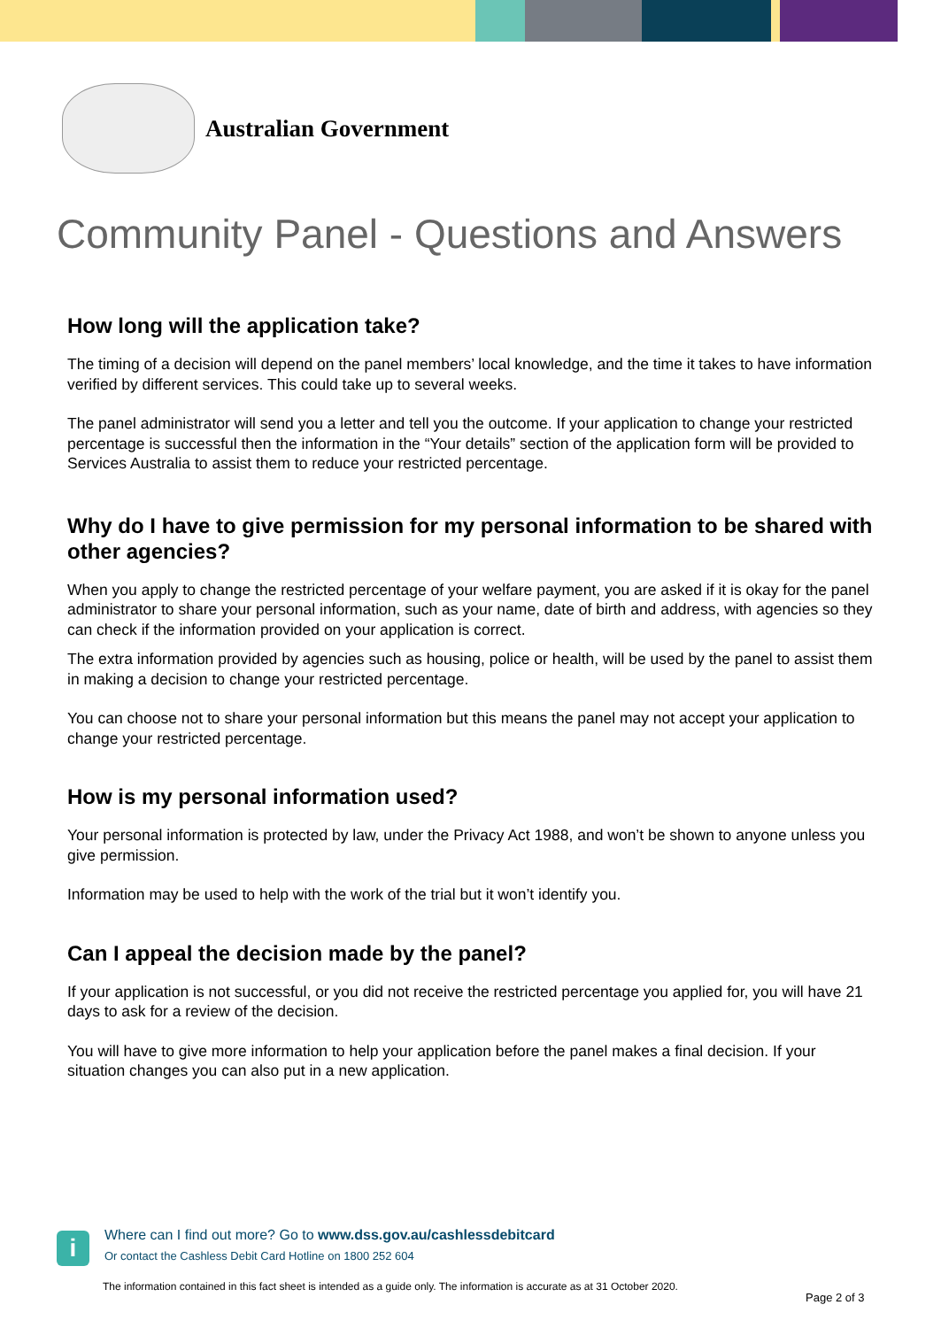Australian Government
Community Panel - Questions and Answers
How long will the application take?
The timing of a decision will depend on the panel members’ local knowledge, and the time it takes to have information verified by different services. This could take up to several weeks.
The panel administrator will send you a letter and tell you the outcome. If your application to change your restricted percentage is successful then the information in the “Your details” section of the application form will be provided to Services Australia to assist them to reduce your restricted percentage.
Why do I have to give permission for my personal information to be shared with other agencies?
When you apply to change the restricted percentage of your welfare payment, you are asked if it is okay for the panel administrator to share your personal information, such as your name, date of birth and address, with agencies so they can check if the information provided on your application is correct.
The extra information provided by agencies such as housing, police or health, will be used by the panel to assist them in making a decision to change your restricted percentage.
You can choose not to share your personal information but this means the panel may not accept your application to change your restricted percentage.
How is my personal information used?
Your personal information is protected by law, under the Privacy Act 1988, and won’t be shown to anyone unless you give permission.
Information may be used to help with the work of the trial but it won’t identify you.
Can I appeal the decision made by the panel?
If your application is not successful, or you did not receive the restricted percentage you applied for, you will have 21 days to ask for a review of the decision.
You will have to give more information to help your application before the panel makes a final decision. If your situation changes you can also put in a new application.
i
Where can I find out more? Go to www.dss.gov.au/cashlessdebitcard
Or contact the Cashless Debit Card Hotline on 1800 252 604
The information contained in this fact sheet is intended as a guide only. The information is accurate as at 31 October 2020.
Page 2 of 3